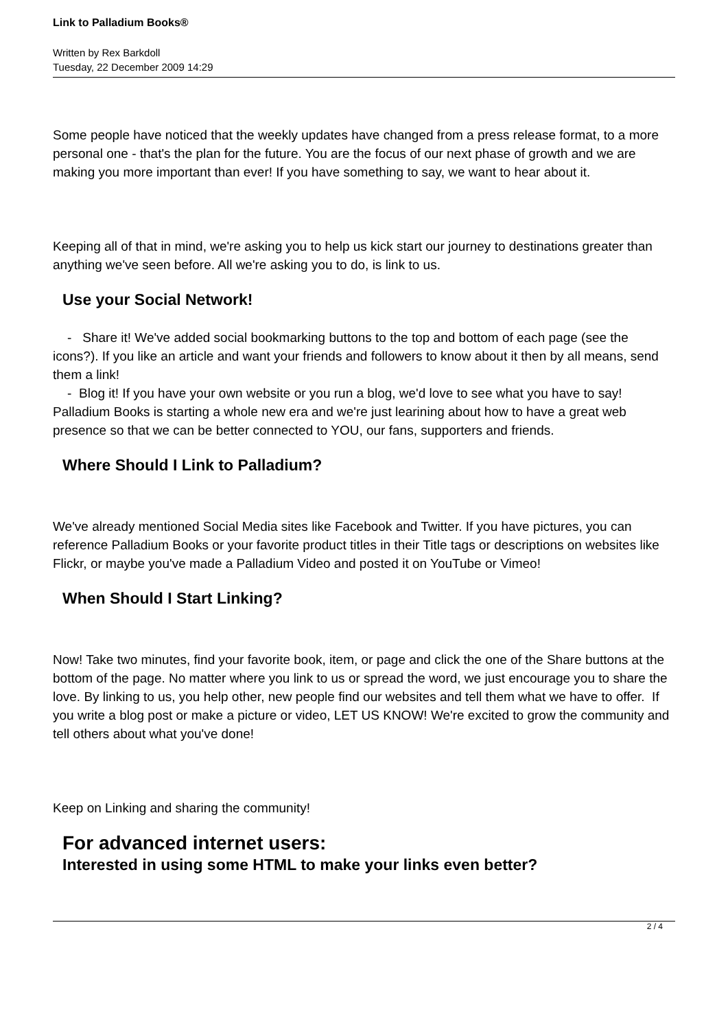Link to Palladium Books®
Written by Rex Barkdoll
Tuesday, 22 December 2009 14:29
Some people have noticed that the weekly updates have changed from a press release format, to a more personal one - that's the plan for the future. You are the focus of our next phase of growth and we are making you more important than ever! If you have something to say, we want to hear about it.
Keeping all of that in mind, we're asking you to help us kick start our journey to destinations greater than anything we've seen before. All we're asking you to do, is link to us.
Use your Social Network!
- Share it! We've added social bookmarking buttons to the top and bottom of each page (see the icons?). If you like an article and want your friends and followers to know about it then by all means, send them a link!
- Blog it! If you have your own website or you run a blog, we'd love to see what you have to say! Palladium Books is starting a whole new era and we're just learining about how to have a great web presence so that we can be better connected to YOU, our fans, supporters and friends.
Where Should I Link to Palladium?
We've already mentioned Social Media sites like Facebook and Twitter. If you have pictures, you can reference Palladium Books or your favorite product titles in their Title tags or descriptions on websites like Flickr, or maybe you've made a Palladium Video and posted it on YouTube or Vimeo!
When Should I Start Linking?
Now! Take two minutes, find your favorite book, item, or page and click the one of the Share buttons at the bottom of the page. No matter where you link to us or spread the word, we just encourage you to share the love. By linking to us, you help other, new people find our websites and tell them what we have to offer. If you write a blog post or make a picture or video, LET US KNOW! We're excited to grow the community and tell others about what you've done!
Keep on Linking and sharing the community!
For advanced internet users:
Interested in using some HTML to make your links even better?
2 / 4